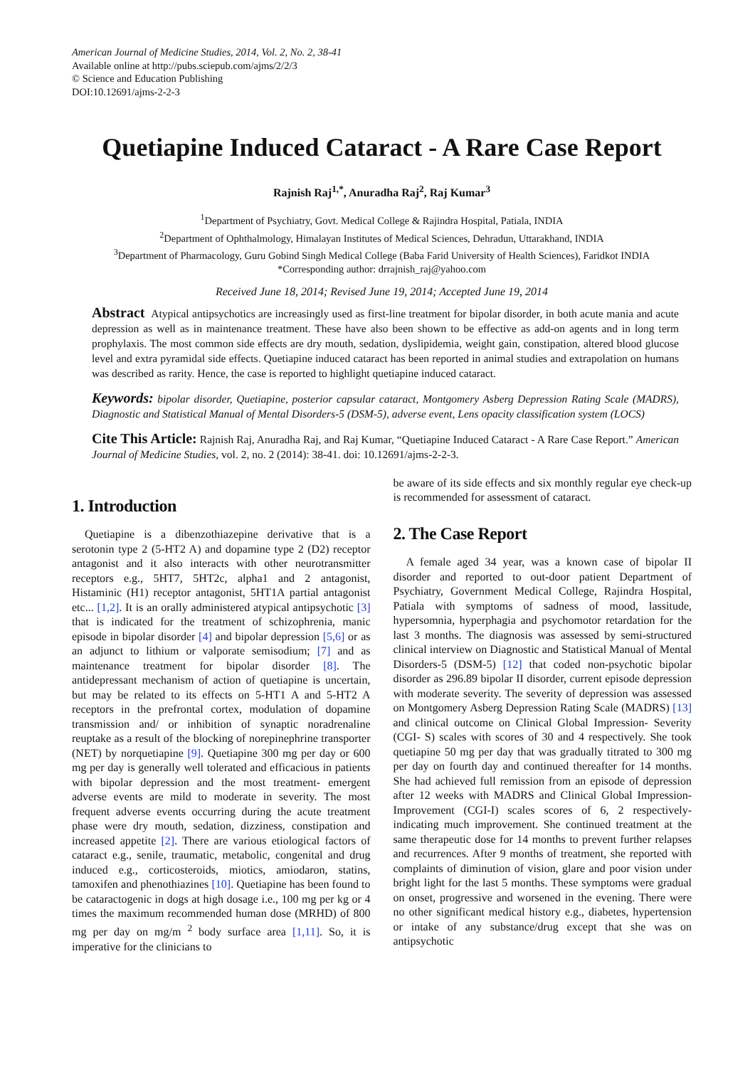American Journal of Medicine Studies, 2014, Vol. 2, No. 2, 38-41
Available online at http://pubs.sciepub.com/ajms/2/2/3
© Science and Education Publishing
DOI:10.12691/ajms-2-2-3
Quetiapine Induced Cataract - A Rare Case Report
Rajnish Raj<sup>1,*</sup>, Anuradha Raj<sup>2</sup>, Raj Kumar<sup>3</sup>
<sup>1</sup> Department of Psychiatry, Govt. Medical College & Rajindra Hospital, Patiala, INDIA
<sup>2</sup> Department of Ophthalmology, Himalayan Institutes of Medical Sciences, Dehradun, Uttarakhand, INDIA
<sup>3</sup> Department of Pharmacology, Guru Gobind Singh Medical College (Baba Farid University of Health Sciences), Faridkot INDIA
*Corresponding author: drrajnish_raj@yahoo.com
Received June 18, 2014; Revised June 19, 2014; Accepted June 19, 2014
Abstract Atypical antipsychotics are increasingly used as first-line treatment for bipolar disorder, in both acute mania and acute depression as well as in maintenance treatment. These have also been shown to be effective as add-on agents and in long term prophylaxis. The most common side effects are dry mouth, sedation, dyslipidemia, weight gain, constipation, altered blood glucose level and extra pyramidal side effects. Quetiapine induced cataract has been reported in animal studies and extrapolation on humans was described as rarity. Hence, the case is reported to highlight quetiapine induced cataract.
Keywords: bipolar disorder, Quetiapine, posterior capsular cataract, Montgomery Asberg Depression Rating Scale (MADRS), Diagnostic and Statistical Manual of Mental Disorders-5 (DSM-5), adverse event, Lens opacity classification system (LOCS)
Cite This Article: Rajnish Raj, Anuradha Raj, and Raj Kumar, “Quetiapine Induced Cataract - A Rare Case Report.” American Journal of Medicine Studies, vol. 2, no. 2 (2014): 38-41. doi: 10.12691/ajms-2-2-3.
1. Introduction
Quetiapine is a dibenzothiazepine derivative that is a serotonin type 2 (5-HT2 A) and dopamine type 2 (D2) receptor antagonist and it also interacts with other neurotransmitter receptors e.g., 5HT7, 5HT2c, alpha1 and 2 antagonist, Histaminic (H1) receptor antagonist, 5HT1A partial antagonist etc... [1,2]. It is an orally administered atypical antipsychotic [3] that is indicated for the treatment of schizophrenia, manic episode in bipolar disorder [4] and bipolar depression [5,6] or as an adjunct to lithium or valporate semisodium; [7] and as maintenance treatment for bipolar disorder [8]. The antidepressant mechanism of action of quetiapine is uncertain, but may be related to its effects on 5-HT1 A and 5-HT2 A receptors in the prefrontal cortex, modulation of dopamine transmission and/ or inhibition of synaptic noradrenaline reuptake as a result of the blocking of norepinephrine transporter (NET) by norquetiapine [9]. Quetiapine 300 mg per day or 600 mg per day is generally well tolerated and efficacious in patients with bipolar depression and the most treatment- emergent adverse events are mild to moderate in severity. The most frequent adverse events occurring during the acute treatment phase were dry mouth, sedation, dizziness, constipation and increased appetite [2]. There are various etiological factors of cataract e.g., senile, traumatic, metabolic, congenital and drug induced e.g., corticosteroids, miotics, amiodaron, statins, tamoxifen and phenothiazines [10]. Quetiapine has been found to be cataractogenic in dogs at high dosage i.e., 100 mg per kg or 4 times the maximum recommended human dose (MRHD) of 800 mg per day on mg/m <sup>2</sup> body surface area [1,11]. So, it is imperative for the clinicians to
be aware of its side effects and six monthly regular eye check-up is recommended for assessment of cataract.
2. The Case Report
A female aged 34 year, was a known case of bipolar II disorder and reported to out-door patient Department of Psychiatry, Government Medical College, Rajindra Hospital, Patiala with symptoms of sadness of mood, lassitude, hypersomnia, hyperphagia and psychomotor retardation for the last 3 months. The diagnosis was assessed by semi-structured clinical interview on Diagnostic and Statistical Manual of Mental Disorders-5 (DSM-5) [12] that coded non-psychotic bipolar disorder as 296.89 bipolar II disorder, current episode depression with moderate severity. The severity of depression was assessed on Montgomery Asberg Depression Rating Scale (MADRS) [13] and clinical outcome on Clinical Global Impression- Severity (CGI- S) scales with scores of 30 and 4 respectively. She took quetiapine 50 mg per day that was gradually titrated to 300 mg per day on fourth day and continued thereafter for 14 months. She had achieved full remission from an episode of depression after 12 weeks with MADRS and Clinical Global Impression-Improvement (CGI-I) scales scores of 6, 2 respectively-indicating much improvement. She continued treatment at the same therapeutic dose for 14 months to prevent further relapses and recurrences. After 9 months of treatment, she reported with complaints of diminution of vision, glare and poor vision under bright light for the last 5 months. These symptoms were gradual on onset, progressive and worsened in the evening. There were no other significant medical history e.g., diabetes, hypertension or intake of any substance/drug except that she was on antipsychotic